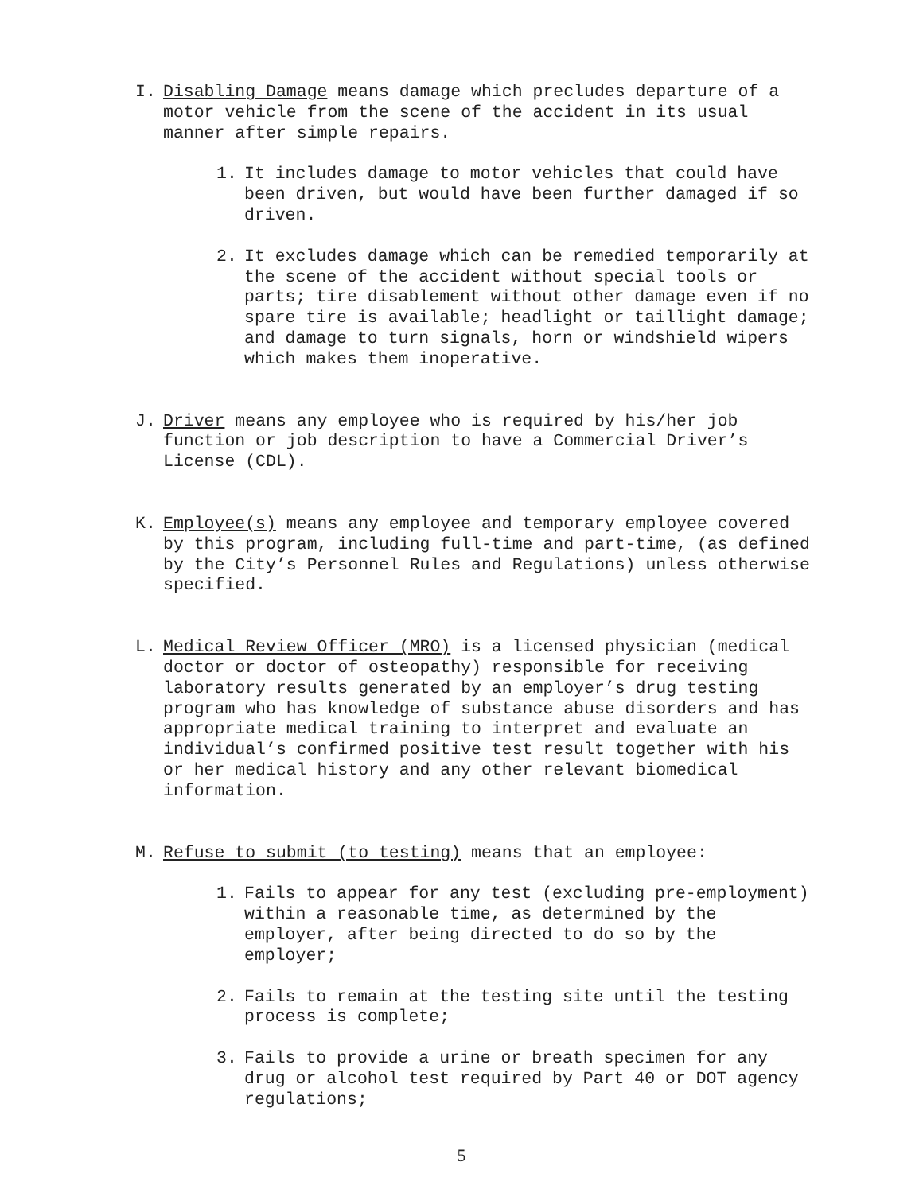I. Disabling Damage means damage which precludes departure of a motor vehicle from the scene of the accident in its usual manner after simple repairs.
1. It includes damage to motor vehicles that could have been driven, but would have been further damaged if so driven.
2. It excludes damage which can be remedied temporarily at the scene of the accident without special tools or parts; tire disablement without other damage even if no spare tire is available; headlight or taillight damage; and damage to turn signals, horn or windshield wipers which makes them inoperative.
J. Driver means any employee who is required by his/her job function or job description to have a Commercial Driver’s License (CDL).
K. Employee(s) means any employee and temporary employee covered by this program, including full-time and part-time, (as defined by the City’s Personnel Rules and Regulations) unless otherwise specified.
L. Medical Review Officer (MRO) is a licensed physician (medical doctor or doctor of osteopathy) responsible for receiving laboratory results generated by an employer’s drug testing program who has knowledge of substance abuse disorders and has appropriate medical training to interpret and evaluate an individual’s confirmed positive test result together with his or her medical history and any other relevant biomedical information.
M. Refuse to submit (to testing) means that an employee:
1. Fails to appear for any test (excluding pre-employment) within a reasonable time, as determined by the employer, after being directed to do so by the employer;
2. Fails to remain at the testing site until the testing process is complete;
3. Fails to provide a urine or breath specimen for any drug or alcohol test required by Part 40 or DOT agency regulations;
5